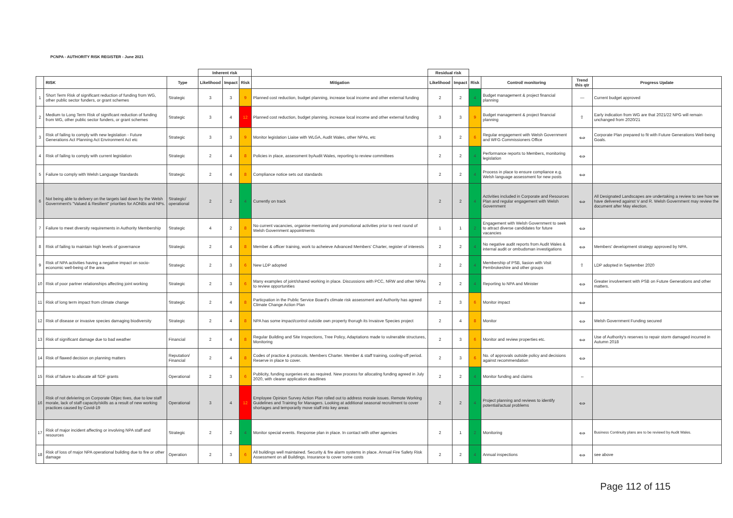PCNPA - AUTHORITY RISK REGISTER - June 2021
| | | | Inherent risk | | | | Residual risk | | | | | |
| | RISK | Type | Likelihood | Impact | Risk | Mitigation | Likelihood | Impact | Risk | Control/ monitoring | Trend this qtr | Progress Update |
| 1 | Short Term Risk of significant reduction of funding from WG, other public sector funders, or grant schemes | Strategic | 3 | 3 | 9 | Planned cost reduction, budget planning, increase local income and other external funding | 2 | 2 | 4 | Budget management & project financial planning | — | Current budget approved |
| 2 | Medium to Long Term Risk of significant reduction of funding from WG, other public sector funders, or grant schemes | Strategic | 3 | 4 | 12 | Planned cost reduction, budget planning, increase local income and other external funding | 3 | 3 | 9 | Budget management & project financial planning | ⇧ | Early indication from WG are that 2021/22 NPG will remain unchanged from 2020/21 |
| 3 | Risk of failing to comply with new legislation - Future Generations Act Planning Act Environment Act etc | Strategic | 3 | 3 | 9 | Monitor legislation Liaise with WLGA, Audit Wales, other NPAs, etc | 3 | 2 | 6 | Regular engagement with Welsh Government and WFG Commissioners Office | ⇔ | Corporate Plan prepared to fit with Future Generations Well-being Goals. |
| 4 | Risk of failing to comply with current legislation | Strategic | 2 | 4 | 8 | Policies in place, assessment byAudit Wales, reporting to review committees | 2 | 2 | 4 | Performance reports to Members, monitoring legislation | ⇔ | |
| 5 | Failure to comply with Welsh Language Standards | Strategic | 2 | 4 | 8 | Compliance notice sets out standards | 2 | 2 | 4 | Process in place to ensure compliance e.g. Welsh language assessment for new posts | ⇔ | |
| 6 | Not being able to delivery on the targets laid down by the Welsh Government's "Valued & Resilient" priorities for AONBs and NPs. | Strategic/ operational | 2 | 2 | 4 | Currently on track | 2 | 2 | 4 | Activities included in Corporate and Resources Plan and regular engagement with Welsh Government | ⇔ | All Designated Landscapes are undertaking a review to see how we have delivered against V and R. Welsh Government may review the document after May election. |
| 7 | Failure to meet diversity requirements in Authority Membership | Strategic | 4 | 2 | 8 | No current vacancies, organise mentoring and promotional activities prior to next round of Welsh Government appointments | 1 | 1 | 2 | Engagement with Welsh Government to seek to attract diverse candidates for future vacancies | ⇔ | |
| 8 | Risk of failing to maintain high levels of governance | Strategic | 2 | 4 | 8 | Member & officer training, work to acheieve Advanced Members' Charter, register of interests | 2 | 2 | 4 | No negative audit reports from Audit Wales & internal audit or ombudsman investigations | ⇔ | Members' development strategy approved by NPA. |
| 9 | Risk of NPA activities having a negative impact on socio-economic well-being of the area | Strategic | 2 | 3 | 6 | New LDP adopted | 2 | 2 | 4 | Membership of PSB, liasion with Visit Pembrokeshire and other groups | ⇧ | LDP adopted in September 2020 |
| 10 | Risk of poor partner relationships affecting joint working | Strategic | 2 | 3 | 6 | Many examples of joint/shared working in place. Discussions with PCC, NRW and other NPAs to review opportunities | 2 | 2 | 4 | Reporting to NPA and Minister | ⇔ | Greater involvement with PSB on Future Generations and other matters. |
| 11 | Risk of long term impact from climate change | Strategic | 2 | 4 | 8 | Particpation in the Public Service Board's climate risk assessment and Authority has agreed Climate Change Action Plan | 2 | 3 | 6 | Monitor impact | ⇔ | |
| 12 | Risk of disease or invasive species damaging biodiversity | Strategic | 2 | 4 | 8 | NPA has some impact/control outside own property thorugh its Invaisve Species project | 2 | 4 | 8 | Monitor | ⇔ | Welsh Government Funding secured |
| 13 | Risk of significant damage due to bad weather | Financial | 2 | 4 | 8 | Regular Building and Site Inspections, Tree Policy, Adaptations made to vulnerable structures, Monitoring | 2 | 3 | 6 | Monitor and review properties etc. | ⇔ | Use of Authority's reserves to repair storm damaged incurred in Autumn 2018 |
| 14 | Risk of flawed decision on planning matters | Reputation/ Financial | 2 | 4 | 8 | Codes of practice & protocols. Members Charter. Member & staff training, cooling-off period. Reserve in place to cover. | 2 | 3 | 6 | No. of approvals outside policy and decisions against recommendation | ⇔ | |
| 15 | Risk of failure to allocate all SDF grants | Operational | 2 | 3 | 6 | Publicity, funding surgeries etc as required. New process for allocating funding agreed in July 2020, with clearer application deadlines | 2 | 2 | 4 | Monitor funding and claims | ⇔ | |
| 16 | Risk of not delviering on Corporate Objec tives, due to low staff morale, lack of staff capacity/skills as a result of new working practices caused by Covid-19 | Operational | 3 | 4 | 12 | Employee Opinion Survey Action Plan rolled out to address morale issues. Remote Working Guidelines and Training for Managers. Looking at additional seasonal recruitment to cover shortages and temporarily move staff into key areas | 2 | 2 | 4 | Project planning and reviews to identify potential/actual problems | ⇔ | |
| 17 | Risk of major incident affecting or involving NPA staff and resources | Strategic | 2 | 2 | 4 | Monitor special events. Response plan in place. In contact with other agencies | 2 | 1 | 2 | Monitoring | ⇔ | Business Continuity plans are to be reviewd by Audit Wales. |
| 18 | Risk of loss of major NPA operational building due to fire or other damage | Operation | 2 | 3 | 6 | All buildings well maintained. Security & fire alarm systems in place. Annual Fire Safety Risk Assessment on all Buildings. Insurance to cover some costs | 2 | 2 | 4 | Annual inspections | ⇔ | see above |
Page 112 of 115